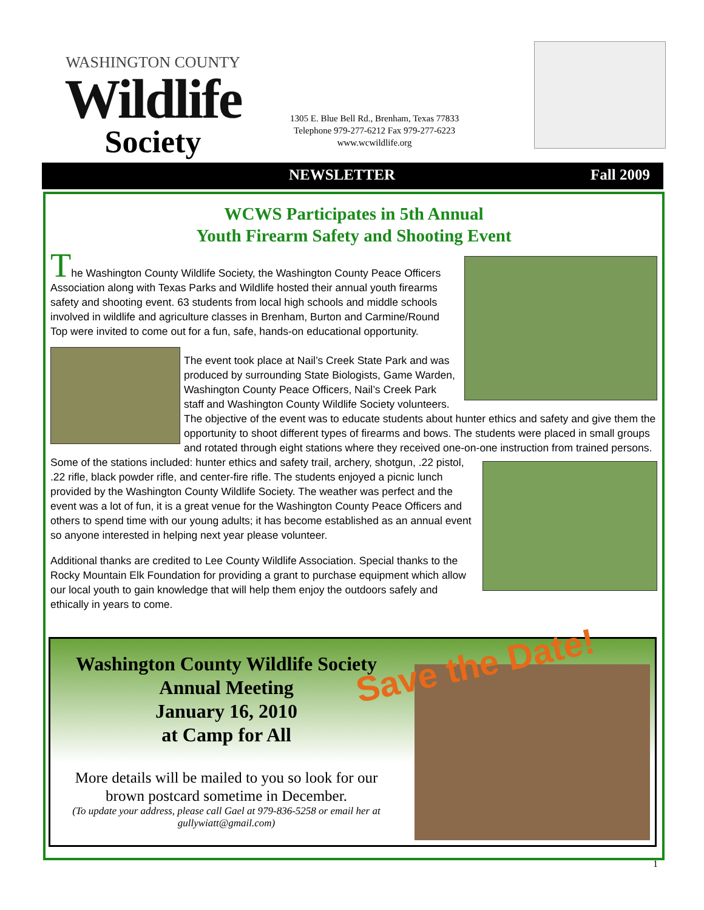WASHINGTON COUNTY
Wildlife
Society
1305 E. Blue Bell Rd., Brenham, Texas 77833
Telephone 979-277-6212 Fax 979-277-6223
www.wcwildlife.org
NEWSLETTER Fall 2009
WCWS Participates in 5th Annual
Youth Firearm Safety and Shooting Event
The Washington County Wildlife Society, the Washington County Peace Officers Association along with Texas Parks and Wildlife hosted their annual youth firearms safety and shooting event. 63 students from local high schools and middle schools involved in wildlife and agriculture classes in Brenham, Burton and Carmine/Round Top were invited to come out for a fun, safe, hands-on educational opportunity.
The event took place at Nail’s Creek State Park and was produced by surrounding State Biologists, Game Warden, Washington County Peace Officers, Nail’s Creek Park staff and Washington County Wildlife Society volunteers. The objective of the event was to educate students about hunter ethics and safety and give them the opportunity to shoot different types of firearms and bows. The students were placed in small groups and rotated through eight stations where they received one-on-one instruction from trained persons. Some of the stations included: hunter ethics and safety trail, archery, shotgun, .22 pistol, .22 rifle, black powder rifle, and center-fire rifle. The students enjoyed a picnic lunch provided by the Washington County Wildlife Society. The weather was perfect and the event was a lot of fun, it is a great venue for the Washington County Peace Officers and others to spend time with our young adults; it has become established as an annual event so anyone interested in helping next year please volunteer.
Additional thanks are credited to Lee County Wildlife Association. Special thanks to the Rocky Mountain Elk Foundation for providing a grant to purchase equipment which allow our local youth to gain knowledge that will help them enjoy the outdoors safely and ethically in years to come.
Save the Date!
Washington County Wildlife Society
Annual Meeting
January 16, 2010
at Camp for All
More details will be mailed to you so look for our brown postcard sometime in December.
(To update your address, please call Gael at 979-836-5258 or email her at gullywiatt@gmail.com)
1